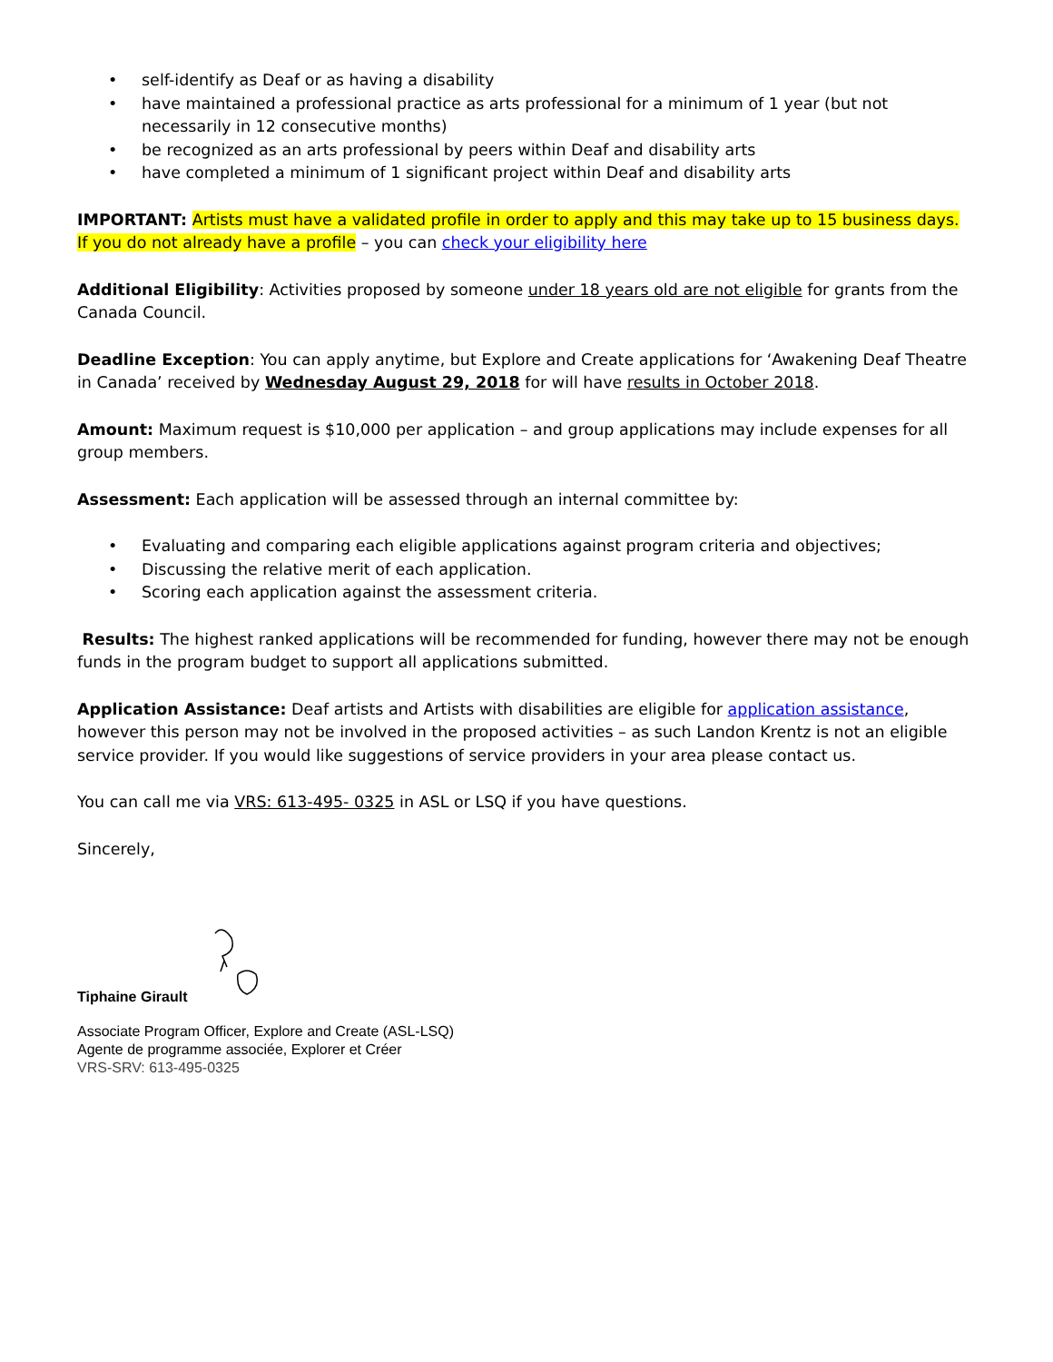• self-identify as Deaf or as having a disability
• have maintained a professional practice as arts professional for a minimum of 1 year (but not necessarily in 12 consecutive months)
• be recognized as an arts professional by peers within Deaf and disability arts
• have completed a minimum of 1 significant project within Deaf and disability arts
IMPORTANT: Artists must have a validated profile in order to apply and this may take up to 15 business days. If you do not already have a profile – you can check your eligibility here
Additional Eligibility: Activities proposed by someone under 18 years old are not eligible for grants from the Canada Council.
Deadline Exception: You can apply anytime, but Explore and Create applications for ‘Awakening Deaf Theatre in Canada’ received by Wednesday August 29, 2018 for will have results in October 2018.
Amount: Maximum request is $10,000 per application – and group applications may include expenses for all group members.
Assessment: Each application will be assessed through an internal committee by:
• Evaluating and comparing each eligible applications against program criteria and objectives;
• Discussing the relative merit of each application.
• Scoring each application against the assessment criteria.
Results: The highest ranked applications will be recommended for funding, however there may not be enough funds in the program budget to support all applications submitted.
Application Assistance: Deaf artists and Artists with disabilities are eligible for application assistance, however this person may not be involved in the proposed activities – as such Landon Krentz is not an eligible service provider. If you would like suggestions of service providers in your area please contact us.
You can call me via VRS: 613-495- 0325 in ASL or LSQ if you have questions.
Sincerely,
Tiphaine Girault
Associate Program Officer, Explore and Create (ASL-LSQ)
Agente de programme associée, Explorer et Créer
VRS-SRV: 613-495-0325